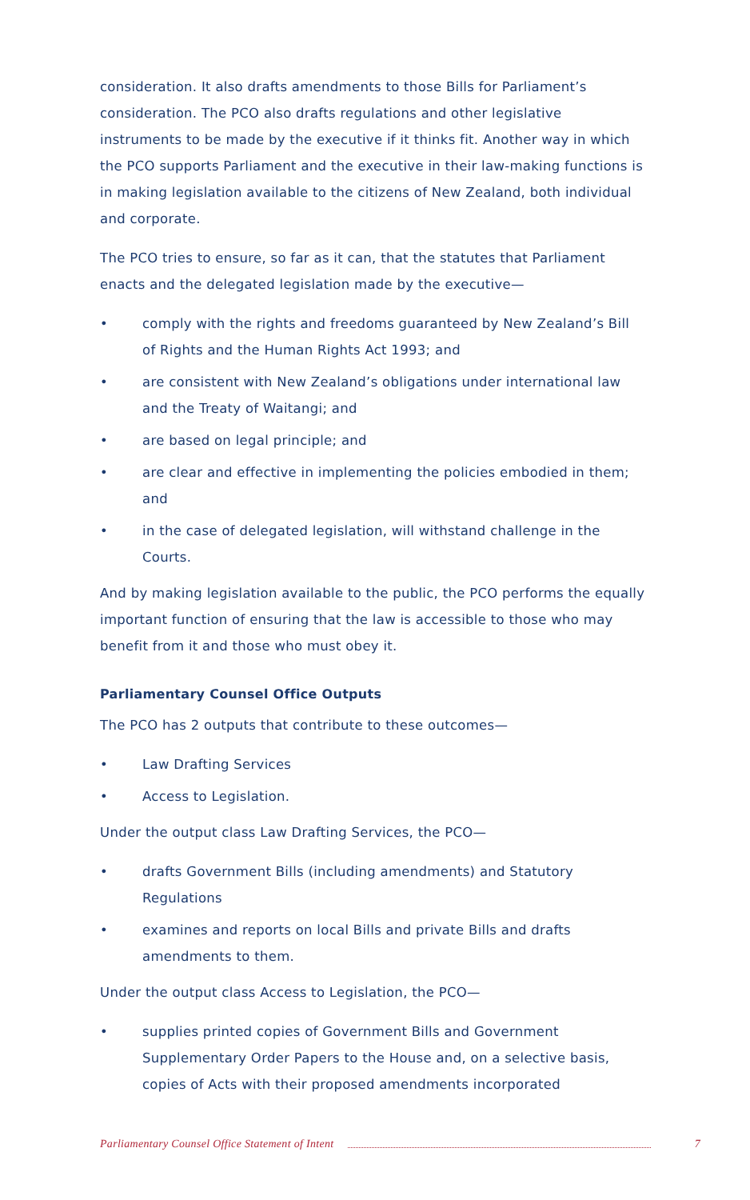consideration. It also drafts amendments to those Bills for Parliament’s consideration. The PCO also drafts regulations and other legislative instruments to be made by the executive if it thinks fit. Another way in which the PCO supports Parliament and the executive in their law-making functions is in making legislation available to the citizens of New Zealand, both individual and corporate.
The PCO tries to ensure, so far as it can, that the statutes that Parliament enacts and the delegated legislation made by the executive—
• comply with the rights and freedoms guaranteed by New Zealand’s Bill of Rights and the Human Rights Act 1993; and
• are consistent with New Zealand’s obligations under international law and the Treaty of Waitangi; and
• are based on legal principle; and
• are clear and effective in implementing the policies embodied in them; and
• in the case of delegated legislation, will withstand challenge in the Courts.
And by making legislation available to the public, the PCO performs the equally important function of ensuring that the law is accessible to those who may benefit from it and those who must obey it.
Parliamentary Counsel Office Outputs
The PCO has 2 outputs that contribute to these outcomes—
• Law Drafting Services
• Access to Legislation.
Under the output class Law Drafting Services, the PCO—
• drafts Government Bills (including amendments) and Statutory Regulations
• examines and reports on local Bills and private Bills and drafts amendments to them.
Under the output class Access to Legislation, the PCO—
• supplies printed copies of Government Bills and Government Supplementary Order Papers to the House and, on a selective basis, copies of Acts with their proposed amendments incorporated
Parliamentary Counsel Office Statement of Intent 7